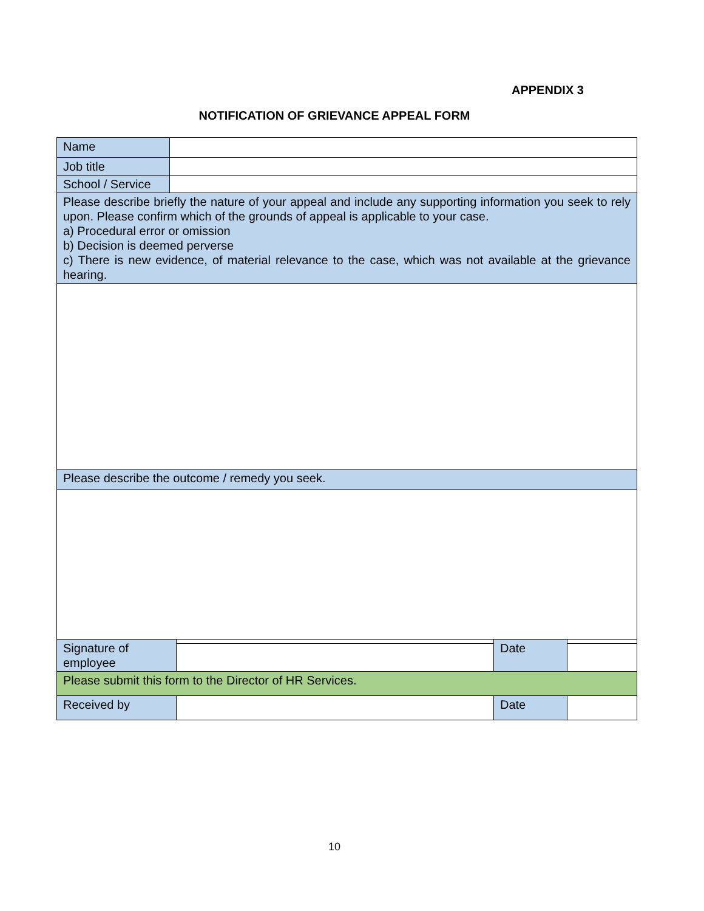APPENDIX 3
NOTIFICATION OF GRIEVANCE APPEAL FORM
| Name | |
| Job title | |
| School / Service | |
| Please describe briefly the nature of your appeal and include any supporting information you seek to rely upon. Please confirm which of the grounds of appeal is applicable to your case. a) Procedural error or omission b) Decision is deemed perverse c) There is new evidence, of material relevance to the case, which was not available at the grievance hearing. | |
| Please describe the outcome / remedy you seek. | |
| Signature of employee | | Date | |
| Please submit this form to the Director of HR Services. | | | |
| Received by | | Date | |
10